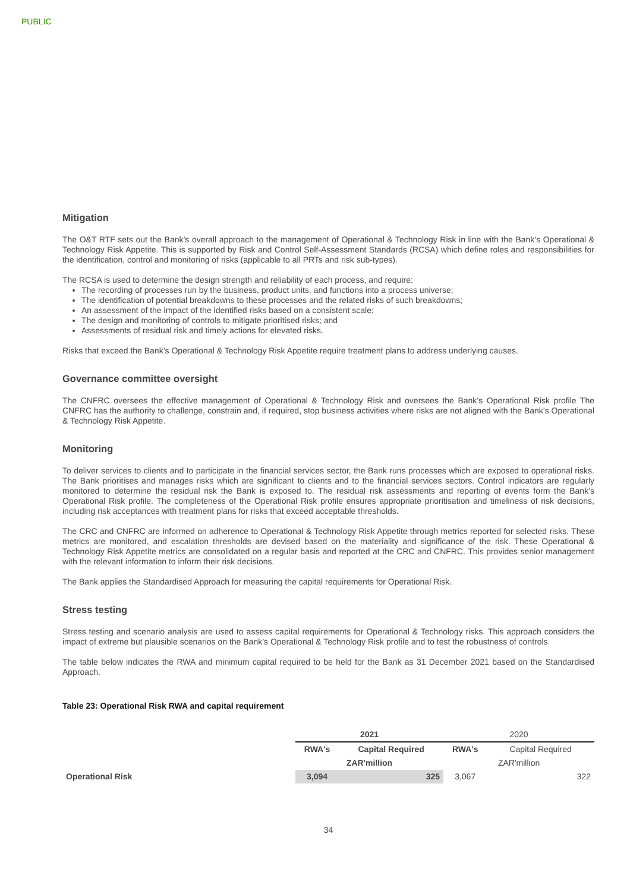PUBLIC
Mitigation
The O&T RTF sets out the Bank’s overall approach to the management of Operational & Technology Risk in line with the Bank’s Operational & Technology Risk Appetite. This is supported by Risk and Control Self-Assessment Standards (RCSA) which define roles and responsibilities for the identification, control and monitoring of risks (applicable to all PRTs and risk sub-types).
The RCSA is used to determine the design strength and reliability of each process, and require:
The recording of processes run by the business, product units, and functions into a process universe;
The identification of potential breakdowns to these processes and the related risks of such breakdowns;
An assessment of the impact of the identified risks based on a consistent scale;
The design and monitoring of controls to mitigate prioritised risks; and
Assessments of residual risk and timely actions for elevated risks.
Risks that exceed the Bank’s Operational & Technology Risk Appetite require treatment plans to address underlying causes.
Governance committee oversight
The CNFRC oversees the effective management of Operational & Technology Risk and oversees the Bank’s Operational Risk profile The CNFRC has the authority to challenge, constrain and, if required, stop business activities where risks are not aligned with the Bank’s Operational & Technology Risk Appetite.
Monitoring
To deliver services to clients and to participate in the financial services sector, the Bank runs processes which are exposed to operational risks. The Bank prioritises and manages risks which are significant to clients and to the financial services sectors. Control indicators are regularly monitored to determine the residual risk the Bank is exposed to. The residual risk assessments and reporting of events form the Bank’s Operational Risk profile. The completeness of the Operational Risk profile ensures appropriate prioritisation and timeliness of risk decisions, including risk acceptances with treatment plans for risks that exceed acceptable thresholds.
The CRC and CNFRC are informed on adherence to Operational & Technology Risk Appetite through metrics reported for selected risks. These metrics are monitored, and escalation thresholds are devised based on the materiality and significance of the risk. These Operational & Technology Risk Appetite metrics are consolidated on a regular basis and reported at the CRC and CNFRC. This provides senior management with the relevant information to inform their risk decisions.
The Bank applies the Standardised Approach for measuring the capital requirements for Operational Risk.
Stress testing
Stress testing and scenario analysis are used to assess capital requirements for Operational & Technology risks. This approach considers the impact of extreme but plausible scenarios on the Bank’s Operational & Technology Risk profile and to test the robustness of controls.
The table below indicates the RWA and minimum capital required to be held for the Bank as 31 December 2021 based on the Standardised Approach.
Table 23: Operational Risk RWA and capital requirement
| | 2021 | | 2020 | |
| | RWA's | Capital Required | RWA's | Capital Required |
| | ZAR'million | | ZAR'million | |
| Operational Risk | 3,094 | 325 | 3,067 | 322 |
34